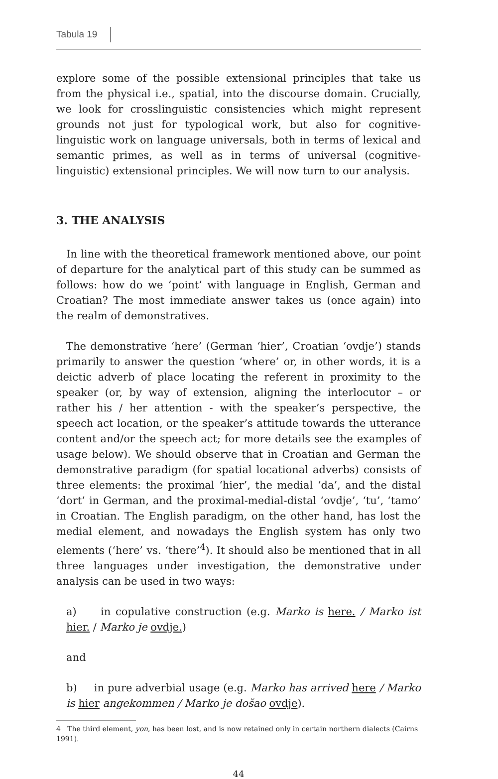Tabula 19
explore some of the possible extensional principles that take us from the physical i.e., spatial, into the discourse domain. Crucially, we look for crosslinguistic consistencies which might represent grounds not just for typological work, but also for cognitive-linguistic work on language universals, both in terms of lexical and semantic primes, as well as in terms of universal (cognitive-linguistic) extensional principles. We will now turn to our analysis.
3. THE ANALYSIS
In line with the theoretical framework mentioned above, our point of departure for the analytical part of this study can be summed as follows: how do we ‘point’ with language in English, German and Croatian? The most immediate answer takes us (once again) into the realm of demonstratives.
The demonstrative ‘here’ (German ‘hier’, Croatian ‘ovdje’) stands primarily to answer the question ‘where’ or, in other words, it is a deictic adverb of place locating the referent in proximity to the speaker (or, by way of extension, aligning the interlocutor – or rather his / her attention - with the speaker’s perspective, the speech act location, or the speaker’s attitude towards the utterance content and/or the speech act; for more details see the examples of usage below). We should observe that in Croatian and German the demonstrative paradigm (for spatial locational adverbs) consists of three elements: the proximal ‘hier’, the medial ‘da’, and the distal ‘dort’ in German, and the proximal-medial-distal ‘ovdje’, ‘tu’, ‘tamo’ in Croatian. The English paradigm, on the other hand, has lost the medial element, and nowadays the English system has only two elements (‘here’ vs. ‘there’<sup>4</sup>). It should also be mentioned that in all three languages under investigation, the demonstrative under analysis can be used in two ways:
a) in copulative construction (e.g. Marko is here. / Marko ist hier. / Marko je ovdje.)
and
b) in pure adverbial usage (e.g. Marko has arrived here / Marko is hier angekommen / Marko je došao ovdje).
4 The third element, yon, has been lost, and is now retained only in certain northern dialects (Cairns 1991).
44